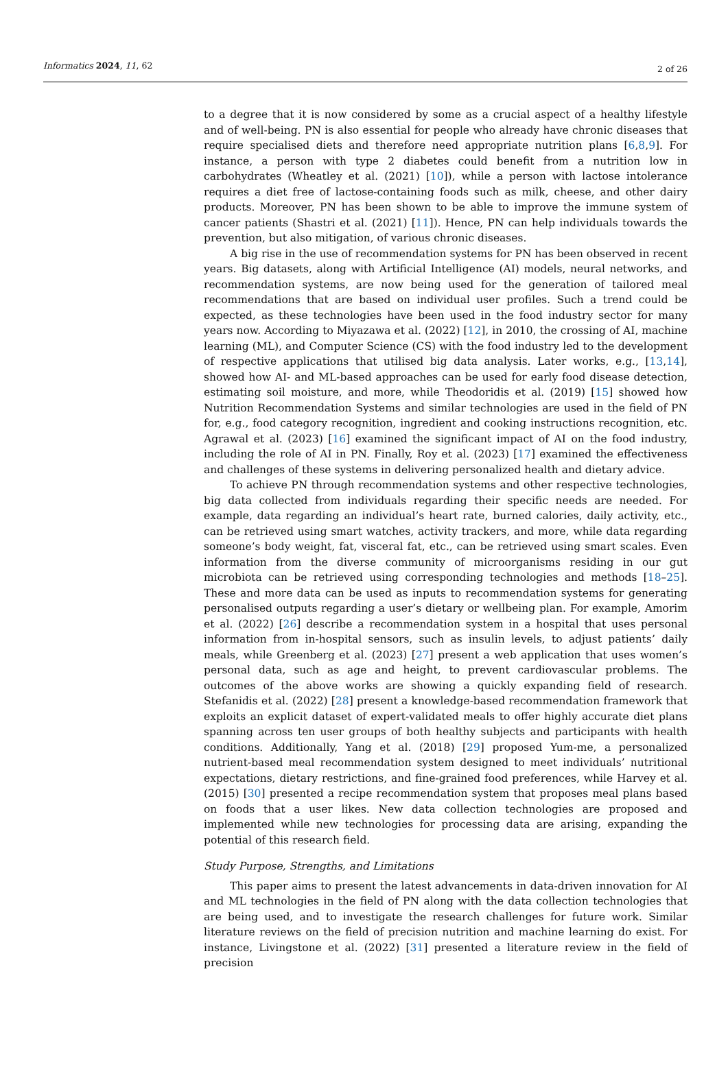Informatics 2024, 11, 62 2 of 26
to a degree that it is now considered by some as a crucial aspect of a healthy lifestyle and of well-being. PN is also essential for people who already have chronic diseases that require specialised diets and therefore need appropriate nutrition plans [6,8,9]. For instance, a person with type 2 diabetes could benefit from a nutrition low in carbohydrates (Wheatley et al. (2021) [10]), while a person with lactose intolerance requires a diet free of lactose-containing foods such as milk, cheese, and other dairy products. Moreover, PN has been shown to be able to improve the immune system of cancer patients (Shastri et al. (2021) [11]). Hence, PN can help individuals towards the prevention, but also mitigation, of various chronic diseases.
A big rise in the use of recommendation systems for PN has been observed in recent years. Big datasets, along with Artificial Intelligence (AI) models, neural networks, and recommendation systems, are now being used for the generation of tailored meal recommendations that are based on individual user profiles. Such a trend could be expected, as these technologies have been used in the food industry sector for many years now. According to Miyazawa et al. (2022) [12], in 2010, the crossing of AI, machine learning (ML), and Computer Science (CS) with the food industry led to the development of respective applications that utilised big data analysis. Later works, e.g., [13,14], showed how AI- and ML-based approaches can be used for early food disease detection, estimating soil moisture, and more, while Theodoridis et al. (2019) [15] showed how Nutrition Recommendation Systems and similar technologies are used in the field of PN for, e.g., food category recognition, ingredient and cooking instructions recognition, etc. Agrawal et al. (2023) [16] examined the significant impact of AI on the food industry, including the role of AI in PN. Finally, Roy et al. (2023) [17] examined the effectiveness and challenges of these systems in delivering personalized health and dietary advice.
To achieve PN through recommendation systems and other respective technologies, big data collected from individuals regarding their specific needs are needed. For example, data regarding an individual’s heart rate, burned calories, daily activity, etc., can be retrieved using smart watches, activity trackers, and more, while data regarding someone’s body weight, fat, visceral fat, etc., can be retrieved using smart scales. Even information from the diverse community of microorganisms residing in our gut microbiota can be retrieved using corresponding technologies and methods [18–25]. These and more data can be used as inputs to recommendation systems for generating personalised outputs regarding a user’s dietary or wellbeing plan. For example, Amorim et al. (2022) [26] describe a recommendation system in a hospital that uses personal information from in-hospital sensors, such as insulin levels, to adjust patients’ daily meals, while Greenberg et al. (2023) [27] present a web application that uses women’s personal data, such as age and height, to prevent cardiovascular problems. The outcomes of the above works are showing a quickly expanding field of research. Stefanidis et al. (2022) [28] present a knowledge-based recommendation framework that exploits an explicit dataset of expert-validated meals to offer highly accurate diet plans spanning across ten user groups of both healthy subjects and participants with health conditions. Additionally, Yang et al. (2018) [29] proposed Yum-me, a personalized nutrient-based meal recommendation system designed to meet individuals’ nutritional expectations, dietary restrictions, and fine-grained food preferences, while Harvey et al. (2015) [30] presented a recipe recommendation system that proposes meal plans based on foods that a user likes. New data collection technologies are proposed and implemented while new technologies for processing data are arising, expanding the potential of this research field.
Study Purpose, Strengths, and Limitations
This paper aims to present the latest advancements in data-driven innovation for AI and ML technologies in the field of PN along with the data collection technologies that are being used, and to investigate the research challenges for future work. Similar literature reviews on the field of precision nutrition and machine learning do exist. For instance, Livingstone et al. (2022) [31] presented a literature review in the field of precision